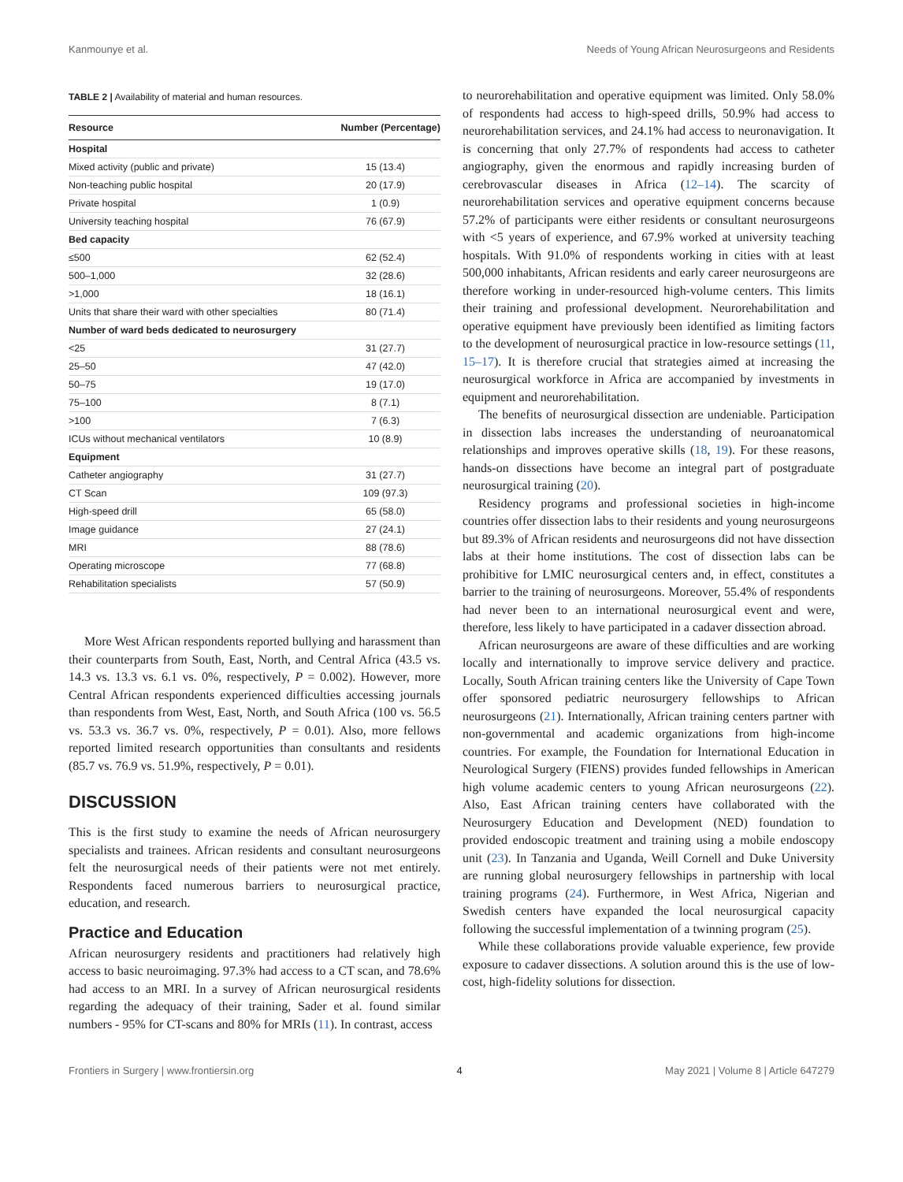Kanmounye et al. Needs of Young African Neurosurgeons and Residents
TABLE 2 | Availability of material and human resources.
| Resource | Number (Percentage) |
| --- | --- |
| Hospital | |
| Mixed activity (public and private) | 15 (13.4) |
| Non-teaching public hospital | 20 (17.9) |
| Private hospital | 1 (0.9) |
| University teaching hospital | 76 (67.9) |
| Bed capacity | |
| ≤500 | 62 (52.4) |
| 500–1,000 | 32 (28.6) |
| >1,000 | 18 (16.1) |
| Units that share their ward with other specialties | 80 (71.4) |
| Number of ward beds dedicated to neurosurgery | |
| <25 | 31 (27.7) |
| 25–50 | 47 (42.0) |
| 50–75 | 19 (17.0) |
| 75–100 | 8 (7.1) |
| >100 | 7 (6.3) |
| ICUs without mechanical ventilators | 10 (8.9) |
| Equipment | |
| Catheter angiography | 31 (27.7) |
| CT Scan | 109 (97.3) |
| High-speed drill | 65 (58.0) |
| Image guidance | 27 (24.1) |
| MRI | 88 (78.6) |
| Operating microscope | 77 (68.8) |
| Rehabilitation specialists | 57 (50.9) |
More West African respondents reported bullying and harassment than their counterparts from South, East, North, and Central Africa (43.5 vs. 14.3 vs. 13.3 vs. 6.1 vs. 0%, respectively, P = 0.002). However, more Central African respondents experienced difficulties accessing journals than respondents from West, East, North, and South Africa (100 vs. 56.5 vs. 53.3 vs. 36.7 vs. 0%, respectively, P = 0.01). Also, more fellows reported limited research opportunities than consultants and residents (85.7 vs. 76.9 vs. 51.9%, respectively, P = 0.01).
DISCUSSION
This is the first study to examine the needs of African neurosurgery specialists and trainees. African residents and consultant neurosurgeons felt the neurosurgical needs of their patients were not met entirely. Respondents faced numerous barriers to neurosurgical practice, education, and research.
Practice and Education
African neurosurgery residents and practitioners had relatively high access to basic neuroimaging. 97.3% had access to a CT scan, and 78.6% had access to an MRI. In a survey of African neurosurgical residents regarding the adequacy of their training, Sader et al. found similar numbers - 95% for CT-scans and 80% for MRIs (11). In contrast, access
to neurorehabilitation and operative equipment was limited. Only 58.0% of respondents had access to high-speed drills, 50.9% had access to neurorehabilitation services, and 24.1% had access to neuronavigation. It is concerning that only 27.7% of respondents had access to catheter angiography, given the enormous and rapidly increasing burden of cerebrovascular diseases in Africa (12–14). The scarcity of neurorehabilitation services and operative equipment concerns because 57.2% of participants were either residents or consultant neurosurgeons with <5 years of experience, and 67.9% worked at university teaching hospitals. With 91.0% of respondents working in cities with at least 500,000 inhabitants, African residents and early career neurosurgeons are therefore working in under-resourced high-volume centers. This limits their training and professional development. Neurorehabilitation and operative equipment have previously been identified as limiting factors to the development of neurosurgical practice in low-resource settings (11, 15–17). It is therefore crucial that strategies aimed at increasing the neurosurgical workforce in Africa are accompanied by investments in equipment and neurorehabilitation.
The benefits of neurosurgical dissection are undeniable. Participation in dissection labs increases the understanding of neuroanatomical relationships and improves operative skills (18, 19). For these reasons, hands-on dissections have become an integral part of postgraduate neurosurgical training (20).
Residency programs and professional societies in high-income countries offer dissection labs to their residents and young neurosurgeons but 89.3% of African residents and neurosurgeons did not have dissection labs at their home institutions. The cost of dissection labs can be prohibitive for LMIC neurosurgical centers and, in effect, constitutes a barrier to the training of neurosurgeons. Moreover, 55.4% of respondents had never been to an international neurosurgical event and were, therefore, less likely to have participated in a cadaver dissection abroad.
African neurosurgeons are aware of these difficulties and are working locally and internationally to improve service delivery and practice. Locally, South African training centers like the University of Cape Town offer sponsored pediatric neurosurgery fellowships to African neurosurgeons (21). Internationally, African training centers partner with non-governmental and academic organizations from high-income countries. For example, the Foundation for International Education in Neurological Surgery (FIENS) provides funded fellowships in American high volume academic centers to young African neurosurgeons (22). Also, East African training centers have collaborated with the Neurosurgery Education and Development (NED) foundation to provided endoscopic treatment and training using a mobile endoscopy unit (23). In Tanzania and Uganda, Weill Cornell and Duke University are running global neurosurgery fellowships in partnership with local training programs (24). Furthermore, in West Africa, Nigerian and Swedish centers have expanded the local neurosurgical capacity following the successful implementation of a twinning program (25).
While these collaborations provide valuable experience, few provide exposure to cadaver dissections. A solution around this is the use of low-cost, high-fidelity solutions for dissection.
Frontiers in Surgery | www.frontiersin.org 4 May 2021 | Volume 8 | Article 647279